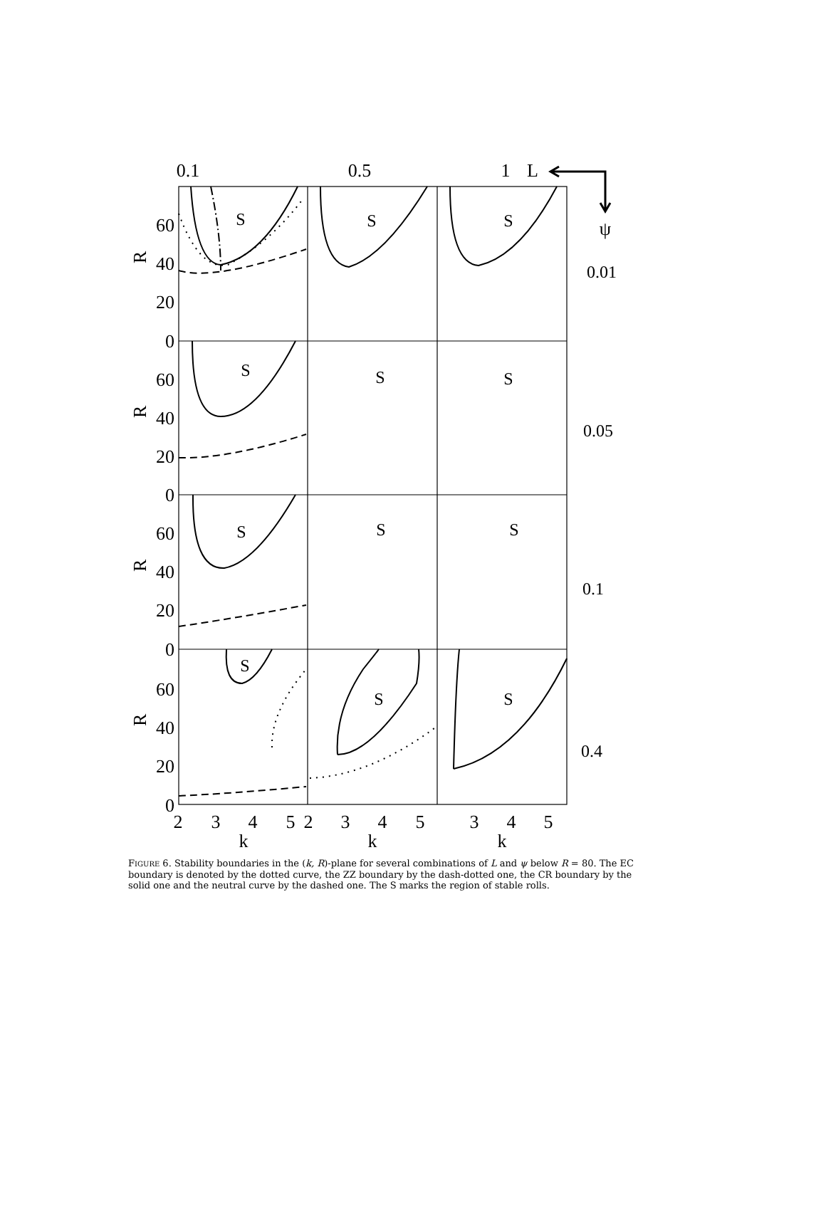0.1
0.5
1
L
ψ
0.01
0.05
0.1
0.4
S
S
S
S
S
S
S
S
S
S
S
S
2
3
4
5
2
3
4
5
3
4
5
k
k
k
60
40
20
0
60
40
20
0
60
40
20
0
60
40
20
0
R
R
R
R
FIGURE 6. Stability boundaries in the (k, R)-plane for several combinations of L and ψ below R = 80. The EC boundary is denoted by the dotted curve, the ZZ boundary by the dash-dotted one, the CR boundary by the solid one and the neutral curve by the dashed one. The S marks the region of stable rolls.